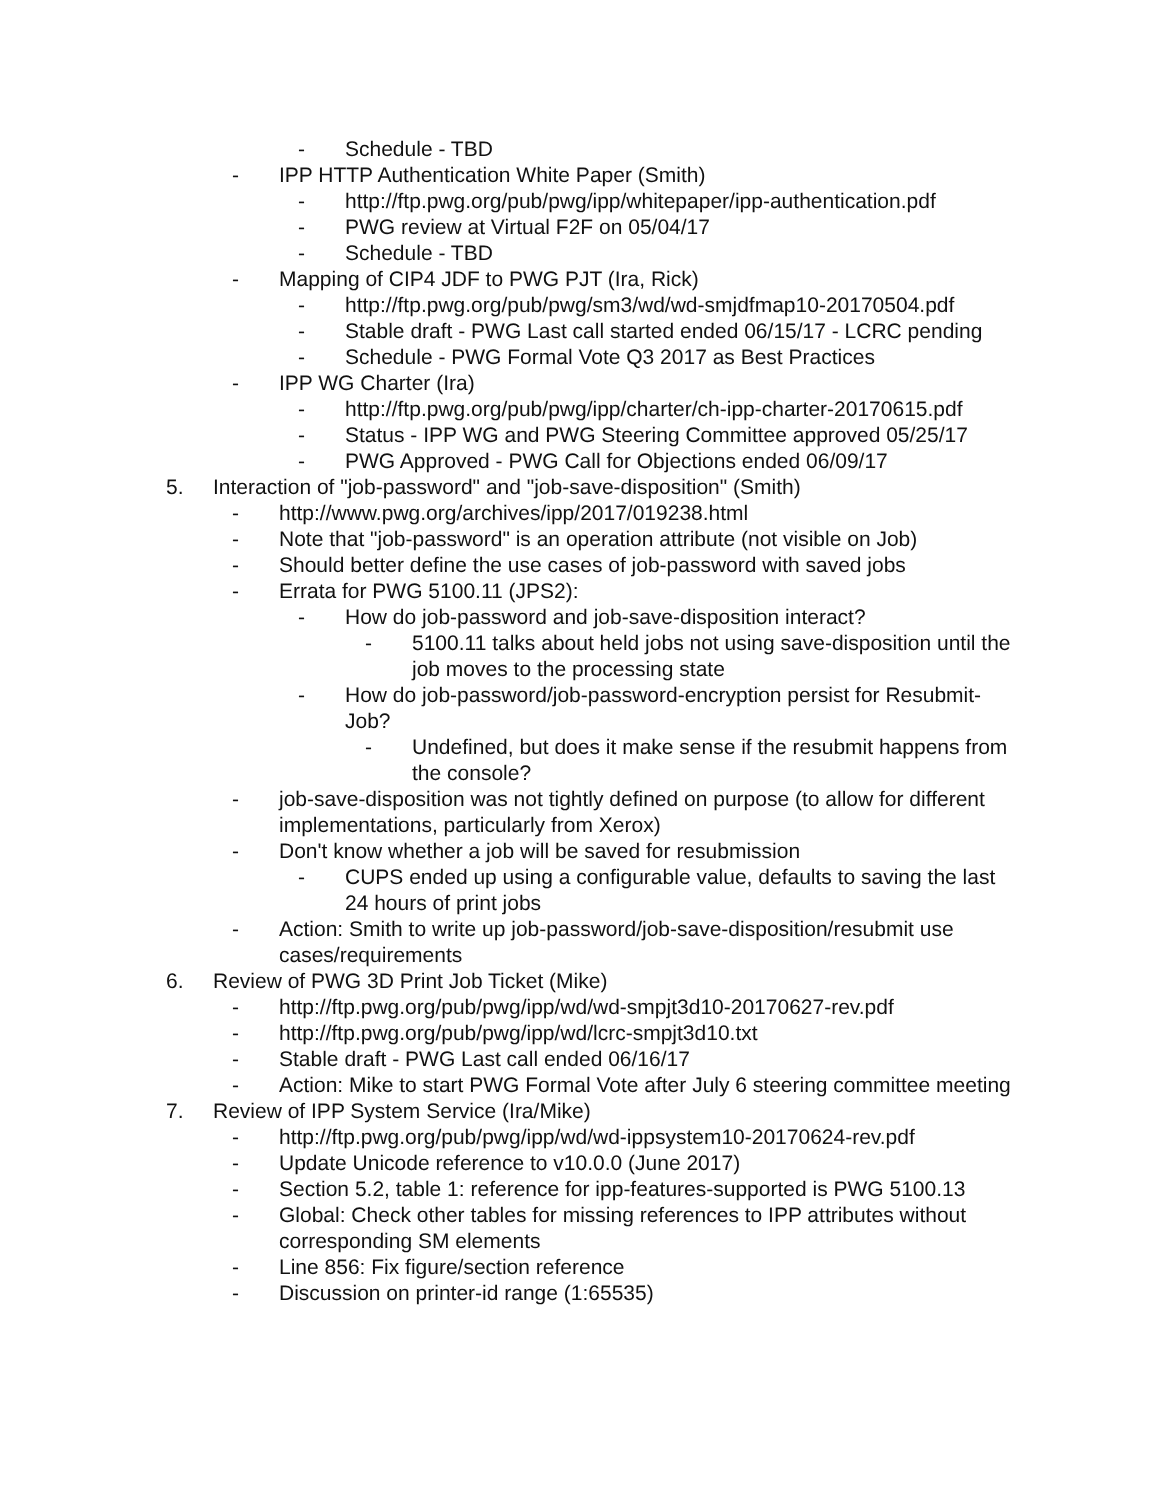- Schedule - TBD
- IPP HTTP Authentication White Paper (Smith)
- http://ftp.pwg.org/pub/pwg/ipp/whitepaper/ipp-authentication.pdf
- PWG review at Virtual F2F on 05/04/17
- Schedule - TBD
- Mapping of CIP4 JDF to PWG PJT (Ira, Rick)
- http://ftp.pwg.org/pub/pwg/sm3/wd/wd-smjdfmap10-20170504.pdf
- Stable draft - PWG Last call started ended 06/15/17 - LCRC pending
- Schedule - PWG Formal Vote Q3 2017 as Best Practices
- IPP WG Charter (Ira)
- http://ftp.pwg.org/pub/pwg/ipp/charter/ch-ipp-charter-20170615.pdf
- Status - IPP WG and PWG Steering Committee approved 05/25/17
- PWG Approved - PWG Call for Objections ended 06/09/17
5. Interaction of "job-password" and "job-save-disposition" (Smith)
- http://www.pwg.org/archives/ipp/2017/019238.html
- Note that "job-password" is an operation attribute (not visible on Job)
- Should better define the use cases of job-password with saved jobs
- Errata for PWG 5100.11 (JPS2):
- How do job-password and job-save-disposition interact?
- 5100.11 talks about held jobs not using save-disposition until the job moves to the processing state
- How do job-password/job-password-encryption persist for Resubmit-Job?
- Undefined, but does it make sense if the resubmit happens from the console?
- job-save-disposition was not tightly defined on purpose (to allow for different implementations, particularly from Xerox)
- Don't know whether a job will be saved for resubmission
- CUPS ended up using a configurable value, defaults to saving the last 24 hours of print jobs
- Action: Smith to write up job-password/job-save-disposition/resubmit use cases/requirements
6. Review of PWG 3D Print Job Ticket (Mike)
- http://ftp.pwg.org/pub/pwg/ipp/wd/wd-smpjt3d10-20170627-rev.pdf
- http://ftp.pwg.org/pub/pwg/ipp/wd/lcrc-smpjt3d10.txt
- Stable draft - PWG Last call ended 06/16/17
- Action: Mike to start PWG Formal Vote after July 6 steering committee meeting
7. Review of IPP System Service (Ira/Mike)
- http://ftp.pwg.org/pub/pwg/ipp/wd/wd-ippsystem10-20170624-rev.pdf
- Update Unicode reference to v10.0.0 (June 2017)
- Section 5.2, table 1: reference for ipp-features-supported is PWG 5100.13
- Global: Check other tables for missing references to IPP attributes without corresponding SM elements
- Line 856: Fix figure/section reference
- Discussion on printer-id range (1:65535)